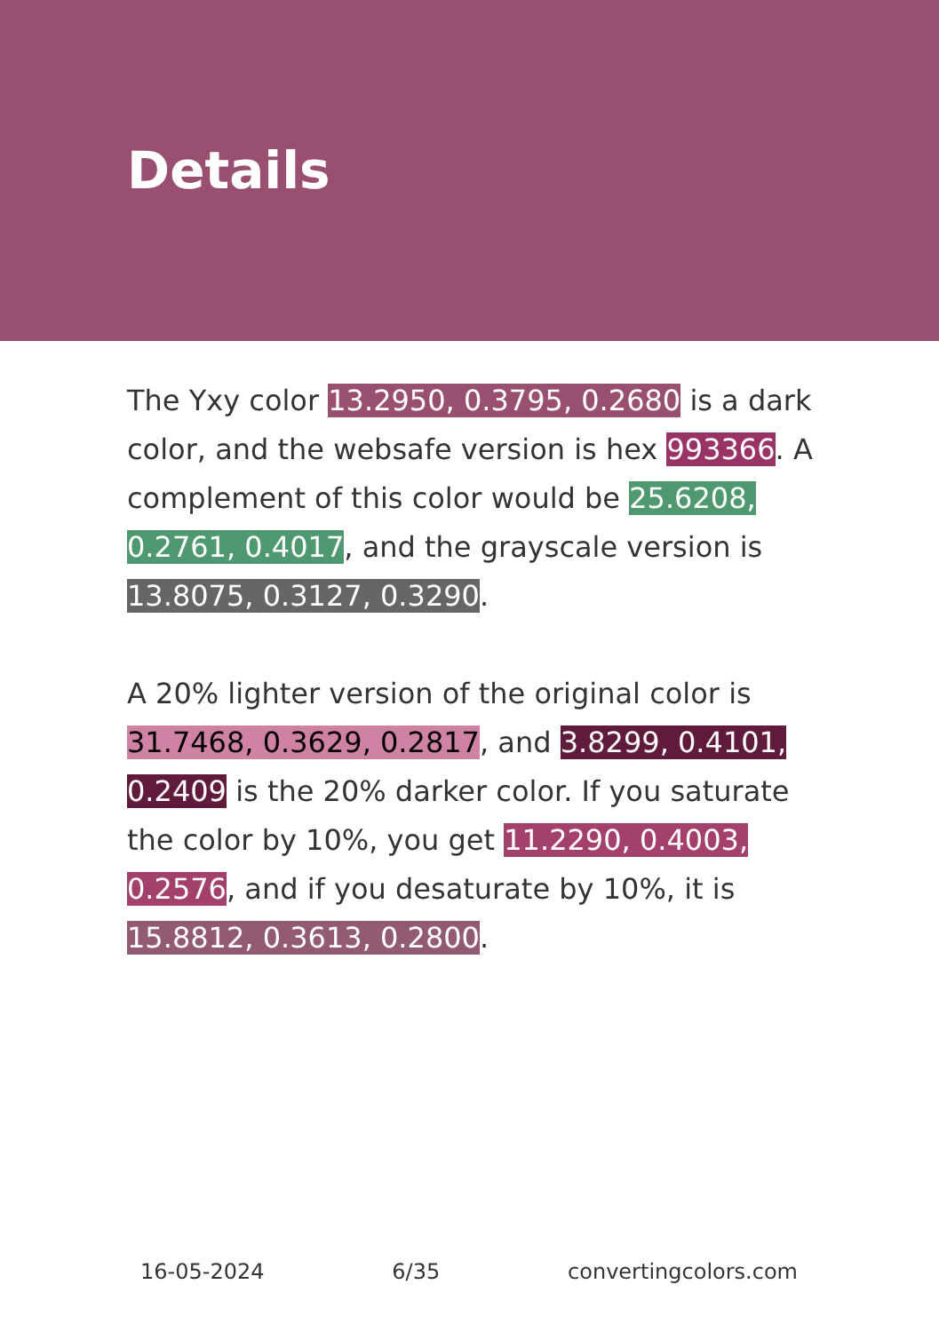Details
The Yxy color 13.2950, 0.3795, 0.2680 is a dark color, and the websafe version is hex 993366. A complement of this color would be 25.6208, 0.2761, 0.4017, and the grayscale version is 13.8075, 0.3127, 0.3290.
A 20% lighter version of the original color is 31.7468, 0.3629, 0.2817, and 3.8299, 0.4101, 0.2409 is the 20% darker color. If you saturate the color by 10%, you get 11.2290, 0.4003, 0.2576, and if you desaturate by 10%, it is 15.8812, 0.3613, 0.2800.
16-05-2024 6/35 convertingcolors.com